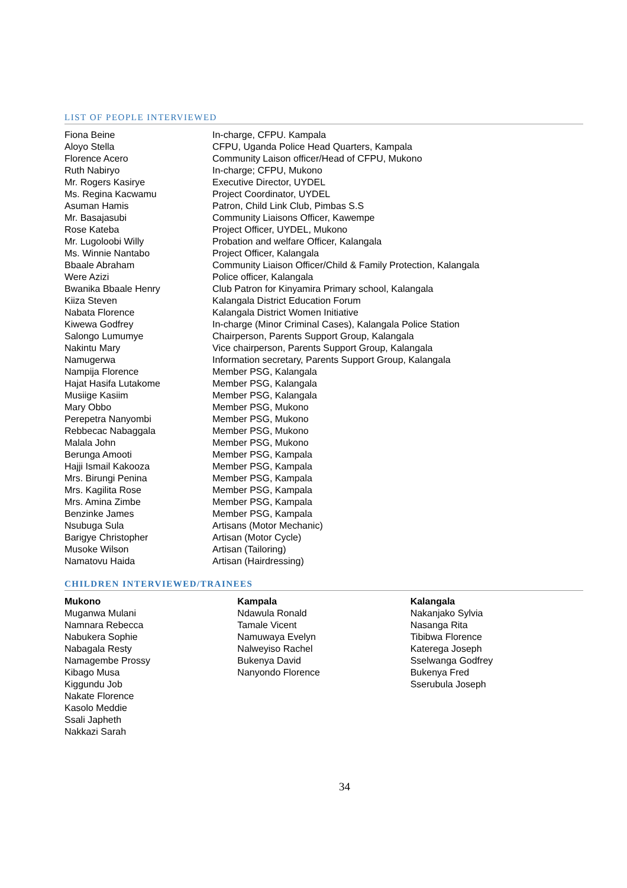LIST OF PEOPLE INTERVIEWED
| Fiona Beine | In-charge, CFPU. Kampala |
| Aloyo Stella | CFPU, Uganda Police Head Quarters, Kampala |
| Florence Acero | Community Laison officer/Head of CFPU, Mukono |
| Ruth Nabiryo | In-charge; CFPU, Mukono |
| Mr. Rogers Kasirye | Executive Director, UYDEL |
| Ms. Regina Kacwamu | Project Coordinator, UYDEL |
| Asuman Hamis | Patron, Child Link Club, Pimbas S.S |
| Mr. Basajasubi | Community Liaisons Officer, Kawempe |
| Rose Kateba | Project Officer, UYDEL, Mukono |
| Mr. Lugoloobi Willy | Probation and welfare Officer, Kalangala |
| Ms. Winnie Nantabo | Project Officer, Kalangala |
| Bbaale Abraham | Community Liaison Officer/Child & Family Protection, Kalangala |
| Were Azizi | Police officer, Kalangala |
| Bwanika Bbaale Henry | Club Patron for Kinyamira Primary school, Kalangala |
| Kiiza Steven | Kalangala District Education Forum |
| Nabata Florence | Kalangala District Women Initiative |
| Kiwewa Godfrey | In-charge (Minor Criminal Cases), Kalangala Police Station |
| Salongo Lumumye | Chairperson, Parents Support Group, Kalangala |
| Nakintu Mary | Vice chairperson, Parents Support Group, Kalangala |
| Namugerwa | Information secretary, Parents Support Group, Kalangala |
| Nampija Florence | Member PSG, Kalangala |
| Hajat Hasifa Lutakome | Member PSG, Kalangala |
| Musiige Kasiim | Member PSG, Kalangala |
| Mary Obbo | Member PSG, Mukono |
| Perepetra Nanyombi | Member PSG, Mukono |
| Rebbecac Nabaggala | Member PSG, Mukono |
| Malala John | Member PSG, Mukono |
| Berunga Amooti | Member PSG, Kampala |
| Hajji Ismail Kakooza | Member PSG, Kampala |
| Mrs. Birungi Penina | Member PSG, Kampala |
| Mrs. Kagilita Rose | Member PSG, Kampala |
| Mrs. Amina Zimbe | Member PSG, Kampala |
| Benzinke James | Member PSG, Kampala |
| Nsubuga Sula | Artisans (Motor Mechanic) |
| Barigye Christopher | Artisan (Motor Cycle) |
| Musoke Wilson | Artisan (Tailoring) |
| Namatovu Haida | Artisan (Hairdressing) |
CHILDREN INTERVIEWED/TRAINEES
Mukono
Muganwa Mulani
Namnara Rebecca
Nabukera Sophie
Nabagala Resty
Namagembe Prossy
Kibago Musa
Kiggundu Job
Nakate Florence
Kasolo Meddie
Ssali Japheth
Nakkazi Sarah
Kampala
Ndawula Ronald
Tamale Vicent
Namuwaya Evelyn
Nalweyiso Rachel
Bukenya David
Nanyondo Florence
Kalangala
Nakanjako Sylvia
Nasanga Rita
Tibibwa Florence
Katerega Joseph
Sselwanga Godfrey
Bukenya Fred
Sserubula Joseph
34